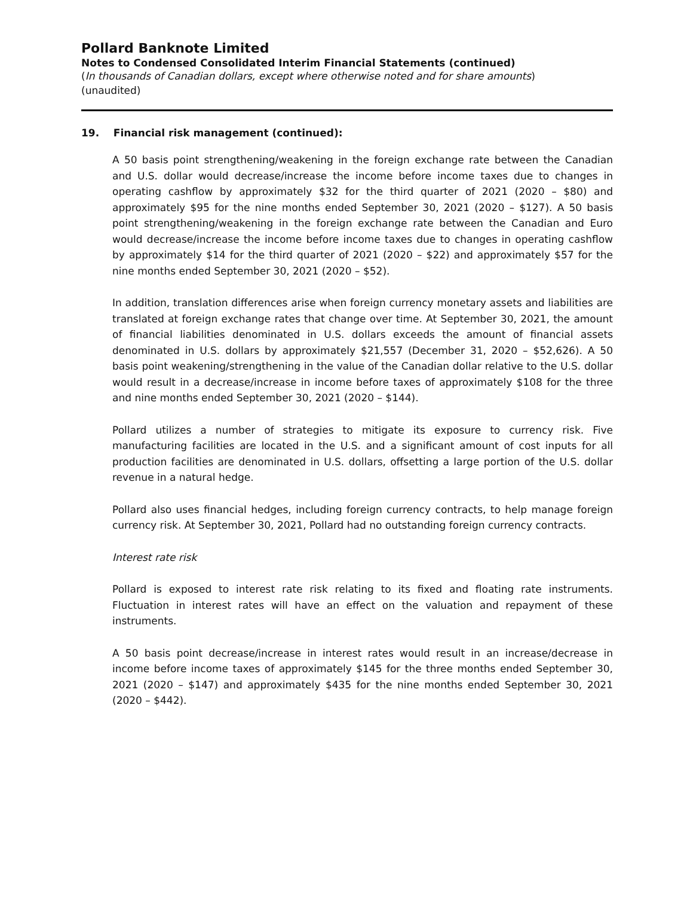Pollard Banknote Limited
Notes to Condensed Consolidated Interim Financial Statements (continued)
(In thousands of Canadian dollars, except where otherwise noted and for share amounts)
(unaudited)
19. Financial risk management (continued):
A 50 basis point strengthening/weakening in the foreign exchange rate between the Canadian and U.S. dollar would decrease/increase the income before income taxes due to changes in operating cashflow by approximately $32 for the third quarter of 2021 (2020 – $80) and approximately $95 for the nine months ended September 30, 2021 (2020 – $127). A 50 basis point strengthening/weakening in the foreign exchange rate between the Canadian and Euro would decrease/increase the income before income taxes due to changes in operating cashflow by approximately $14 for the third quarter of 2021 (2020 – $22) and approximately $57 for the nine months ended September 30, 2021 (2020 – $52).
In addition, translation differences arise when foreign currency monetary assets and liabilities are translated at foreign exchange rates that change over time. At September 30, 2021, the amount of financial liabilities denominated in U.S. dollars exceeds the amount of financial assets denominated in U.S. dollars by approximately $21,557 (December 31, 2020 – $52,626). A 50 basis point weakening/strengthening in the value of the Canadian dollar relative to the U.S. dollar would result in a decrease/increase in income before taxes of approximately $108 for the three and nine months ended September 30, 2021 (2020 – $144).
Pollard utilizes a number of strategies to mitigate its exposure to currency risk. Five manufacturing facilities are located in the U.S. and a significant amount of cost inputs for all production facilities are denominated in U.S. dollars, offsetting a large portion of the U.S. dollar revenue in a natural hedge.
Pollard also uses financial hedges, including foreign currency contracts, to help manage foreign currency risk. At September 30, 2021, Pollard had no outstanding foreign currency contracts.
Interest rate risk
Pollard is exposed to interest rate risk relating to its fixed and floating rate instruments. Fluctuation in interest rates will have an effect on the valuation and repayment of these instruments.
A 50 basis point decrease/increase in interest rates would result in an increase/decrease in income before income taxes of approximately $145 for the three months ended September 30, 2021 (2020 – $147) and approximately $435 for the nine months ended September 30, 2021 (2020 – $442).